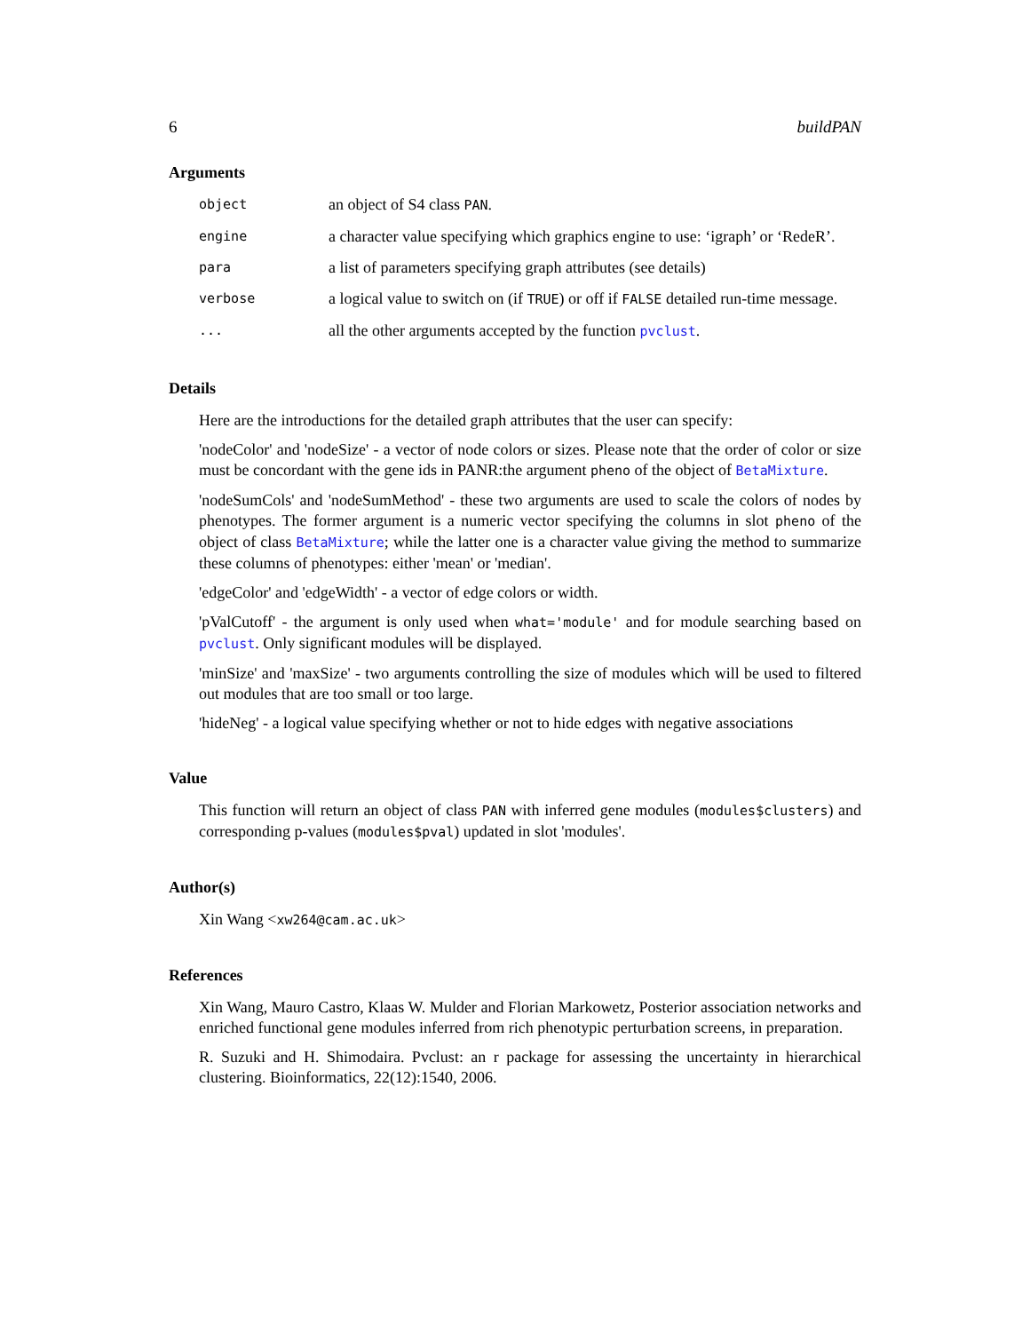6 buildPAN
Arguments
| object | an object of S4 class PAN . |
| engine | a character value specifying which graphics engine to use: ‘igraph’ or ‘RedeR’. |
| para | a list of parameters specifying graph attributes (see details) |
| verbose | a logical value to switch on (if TRUE ) or off if FALSE detailed run-time message. |
| ... | all the other arguments accepted by the function pvclust . |
Details
Here are the introductions for the detailed graph attributes that the user can specify:
'nodeColor' and 'nodeSize' - a vector of node colors or sizes. Please note that the order of color or size must be concordant with the gene ids in PANR:the argument pheno of the object of BetaMixture.
'nodeSumCols' and 'nodeSumMethod' - these two arguments are used to scale the colors of nodes by phenotypes. The former argument is a numeric vector specifying the columns in slot pheno of the object of class BetaMixture; while the latter one is a character value giving the method to summarize these columns of phenotypes: either 'mean' or 'median'.
'edgeColor' and 'edgeWidth' - a vector of edge colors or width.
'pValCutoff' - the argument is only used when what='module' and for module searching based on pvclust. Only significant modules will be displayed.
'minSize' and 'maxSize' - two arguments controlling the size of modules which will be used to filtered out modules that are too small or too large.
'hideNeg' - a logical value specifying whether or not to hide edges with negative associations
Value
This function will return an object of class PAN with inferred gene modules (modules$clusters) and corresponding p-values (modules$pval) updated in slot 'modules'.
Author(s)
Xin Wang <xw264@cam.ac.uk>
References
Xin Wang, Mauro Castro, Klaas W. Mulder and Florian Markowetz, Posterior association networks and enriched functional gene modules inferred from rich phenotypic perturbation screens, in preparation.
R. Suzuki and H. Shimodaira. Pvclust: an r package for assessing the uncertainty in hierarchical clustering. Bioinformatics, 22(12):1540, 2006.